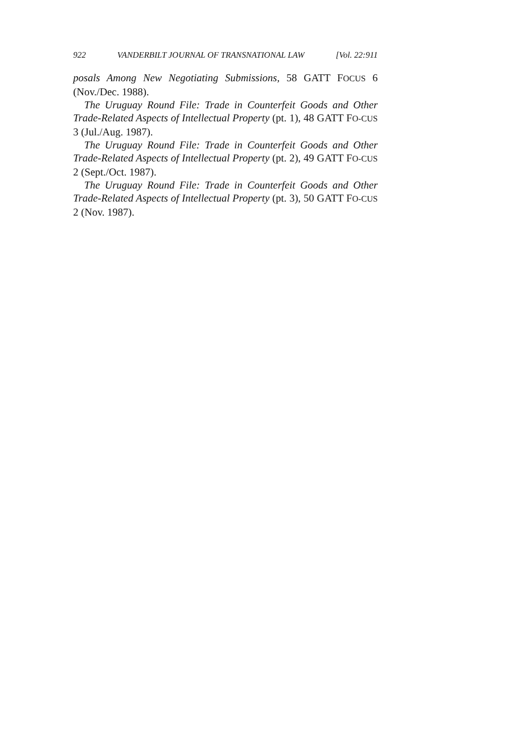922 VANDERBILT JOURNAL OF TRANSNATIONAL LAW [Vol. 22:911
posals Among New Negotiating Submissions, 58 GATT FOCUS 6 (Nov./Dec. 1988).
The Uruguay Round File: Trade in Counterfeit Goods and Other Trade-Related Aspects of Intellectual Property (pt. 1), 48 GATT FO-CUS 3 (Jul./Aug. 1987).
The Uruguay Round File: Trade in Counterfeit Goods and Other Trade-Related Aspects of Intellectual Property (pt. 2), 49 GATT FO-CUS 2 (Sept./Oct. 1987).
The Uruguay Round File: Trade in Counterfeit Goods and Other Trade-Related Aspects of Intellectual Property (pt. 3), 50 GATT FO-CUS 2 (Nov. 1987).